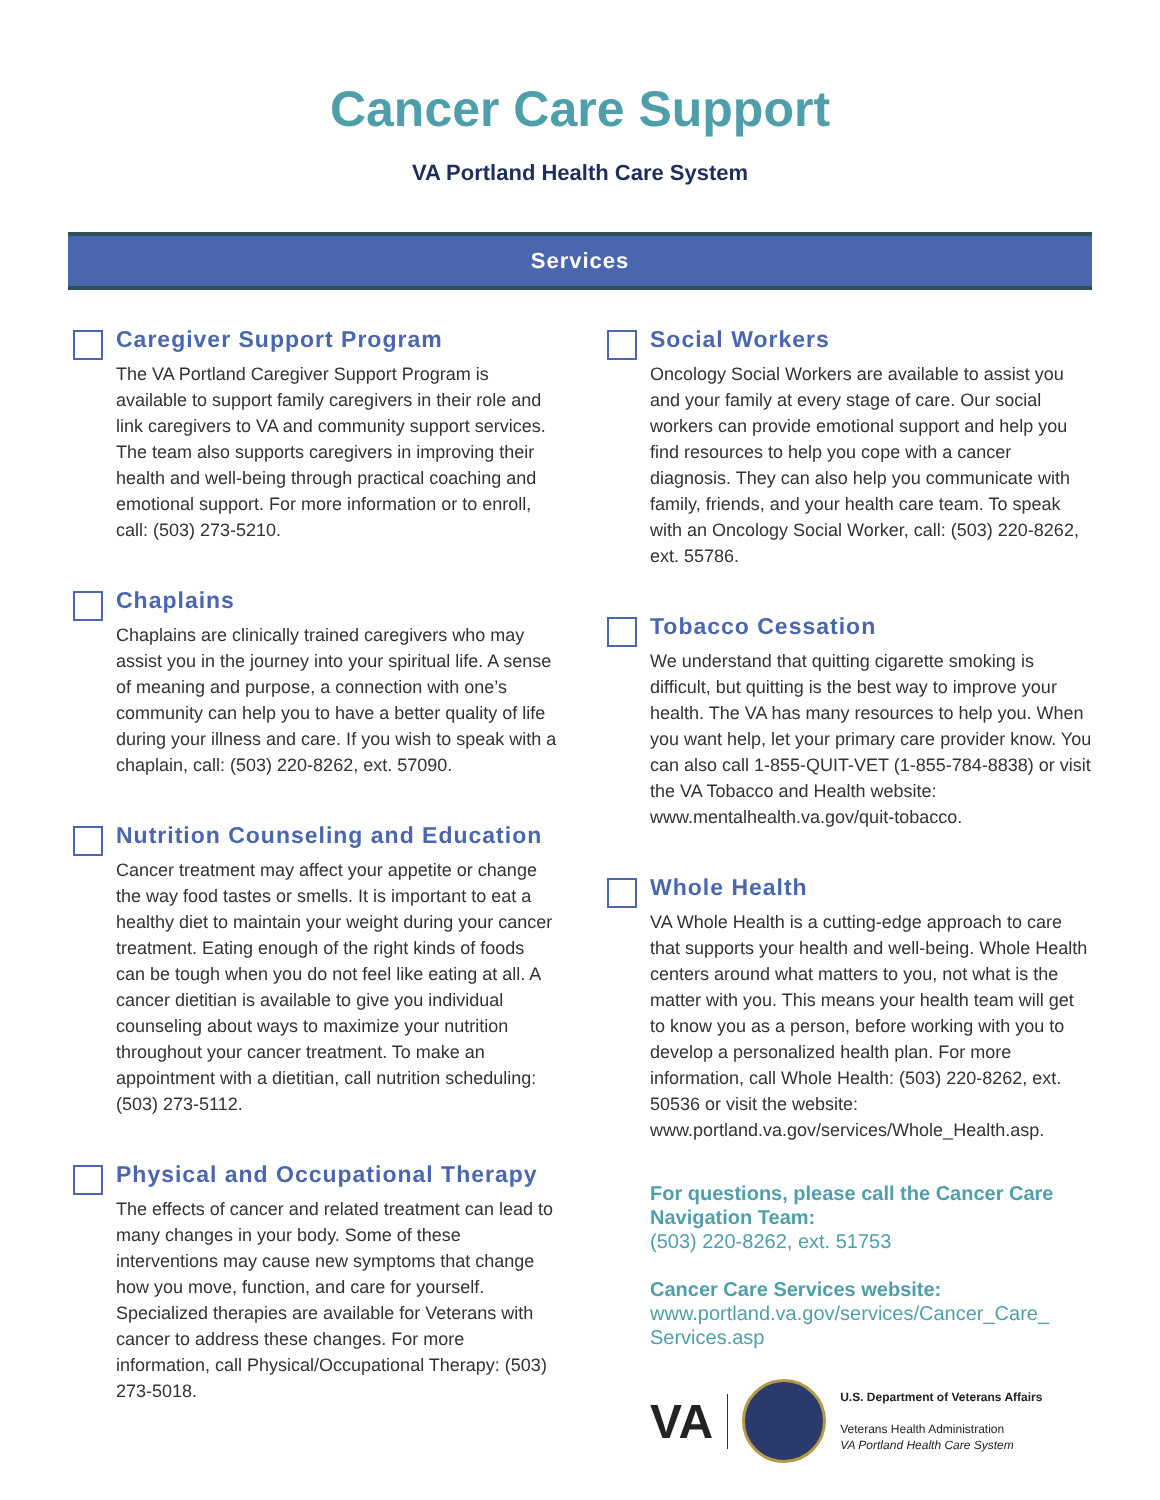Cancer Care Support
VA Portland Health Care System
Services
Caregiver Support Program
The VA Portland Caregiver Support Program is available to support family caregivers in their role and link caregivers to VA and community support services. The team also supports caregivers in improving their health and well-being through practical coaching and emotional support. For more information or to enroll, call: (503) 273-5210.
Chaplains
Chaplains are clinically trained caregivers who may assist you in the journey into your spiritual life. A sense of meaning and purpose, a connection with one’s community can help you to have a better quality of life during your illness and care. If you wish to speak with a chaplain, call: (503) 220-8262, ext. 57090.
Nutrition Counseling and Education
Cancer treatment may affect your appetite or change the way food tastes or smells. It is important to eat a healthy diet to maintain your weight during your cancer treatment. Eating enough of the right kinds of foods can be tough when you do not feel like eating at all. A cancer dietitian is available to give you individual counseling about ways to maximize your nutrition throughout your cancer treatment. To make an appointment with a dietitian, call nutrition scheduling: (503) 273-5112.
Physical and Occupational Therapy
The effects of cancer and related treatment can lead to many changes in your body. Some of these interventions may cause new symptoms that change how you move, function, and care for yourself. Specialized therapies are available for Veterans with cancer to address these changes. For more information, call Physical/Occupational Therapy: (503) 273-5018.
Social Workers
Oncology Social Workers are available to assist you and your family at every stage of care. Our social workers can provide emotional support and help you find resources to help you cope with a cancer diagnosis. They can also help you communicate with family, friends, and your health care team. To speak with an Oncology Social Worker, call: (503) 220-8262, ext. 55786.
Tobacco Cessation
We understand that quitting cigarette smoking is difficult, but quitting is the best way to improve your health. The VA has many resources to help you. When you want help, let your primary care provider know. You can also call 1-855-QUIT-VET (1-855-784-8838) or visit the VA Tobacco and Health website: www.mentalhealth.va.gov/quit-tobacco.
Whole Health
VA Whole Health is a cutting-edge approach to care that supports your health and well-being. Whole Health centers around what matters to you, not what is the matter with you. This means your health team will get to know you as a person, before working with you to develop a personalized health plan. For more information, call Whole Health: (503) 220-8262, ext. 50536 or visit the website: www.portland.va.gov/services/Whole_Health.asp.
For questions, please call the Cancer Care Navigation Team:
(503) 220-8262, ext. 51753
Cancer Care Services website:
www.portland.va.gov/services/Cancer_Care_ Services.asp
VA
U.S. Department of Veterans Affairs
Veterans Health Administration
VA Portland Health Care System